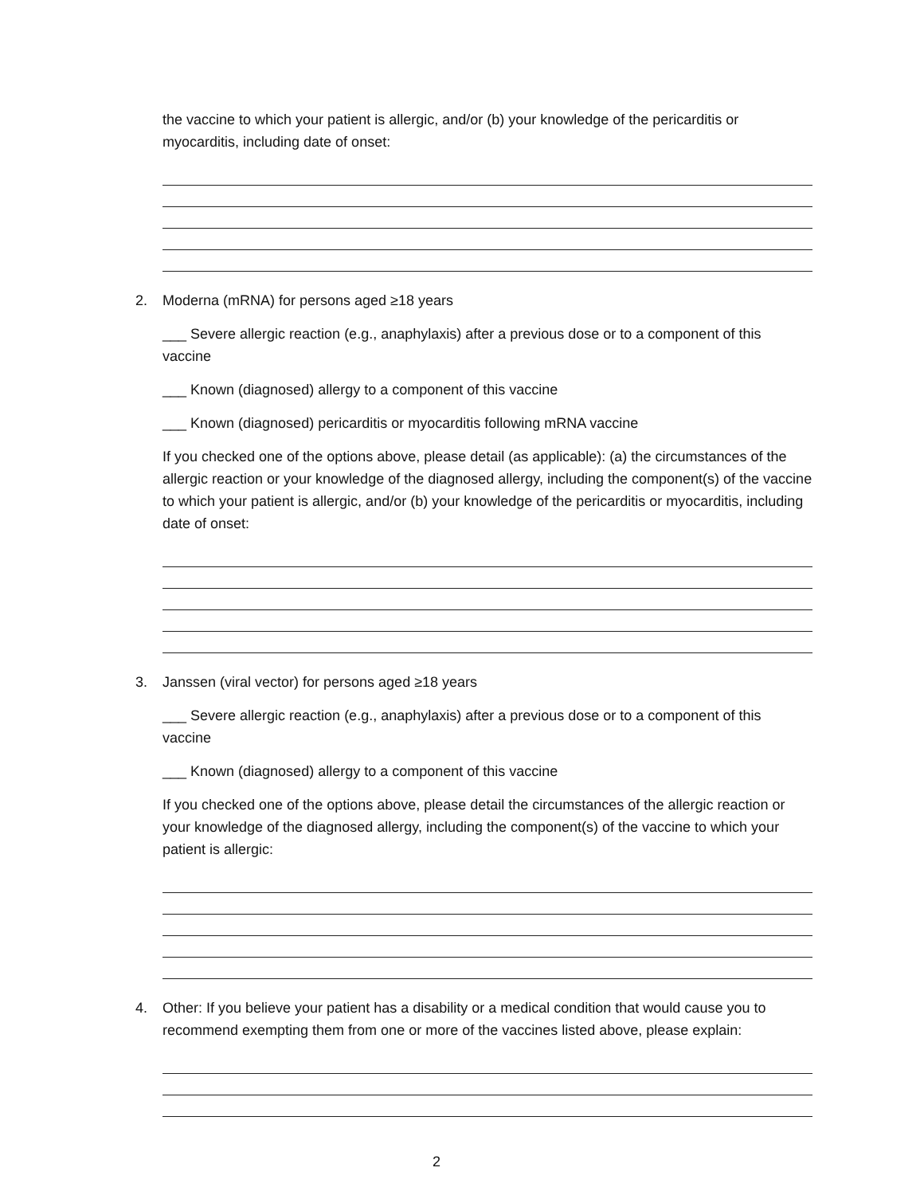the vaccine to which your patient is allergic, and/or (b) your knowledge of the pericarditis or myocarditis, including date of onset:
2. Moderna (mRNA) for persons aged ≥18 years
___ Severe allergic reaction (e.g., anaphylaxis) after a previous dose or to a component of this vaccine
___ Known (diagnosed) allergy to a component of this vaccine
___ Known (diagnosed) pericarditis or myocarditis following mRNA vaccine
If you checked one of the options above, please detail (as applicable): (a) the circumstances of the allergic reaction or your knowledge of the diagnosed allergy, including the component(s) of the vaccine to which your patient is allergic, and/or (b) your knowledge of the pericarditis or myocarditis, including date of onset:
3. Janssen (viral vector) for persons aged ≥18 years
___ Severe allergic reaction (e.g., anaphylaxis) after a previous dose or to a component of this vaccine
___ Known (diagnosed) allergy to a component of this vaccine
If you checked one of the options above, please detail the circumstances of the allergic reaction or your knowledge of the diagnosed allergy, including the component(s) of the vaccine to which your patient is allergic:
4. Other: If you believe your patient has a disability or a medical condition that would cause you to recommend exempting them from one or more of the vaccines listed above, please explain:
2